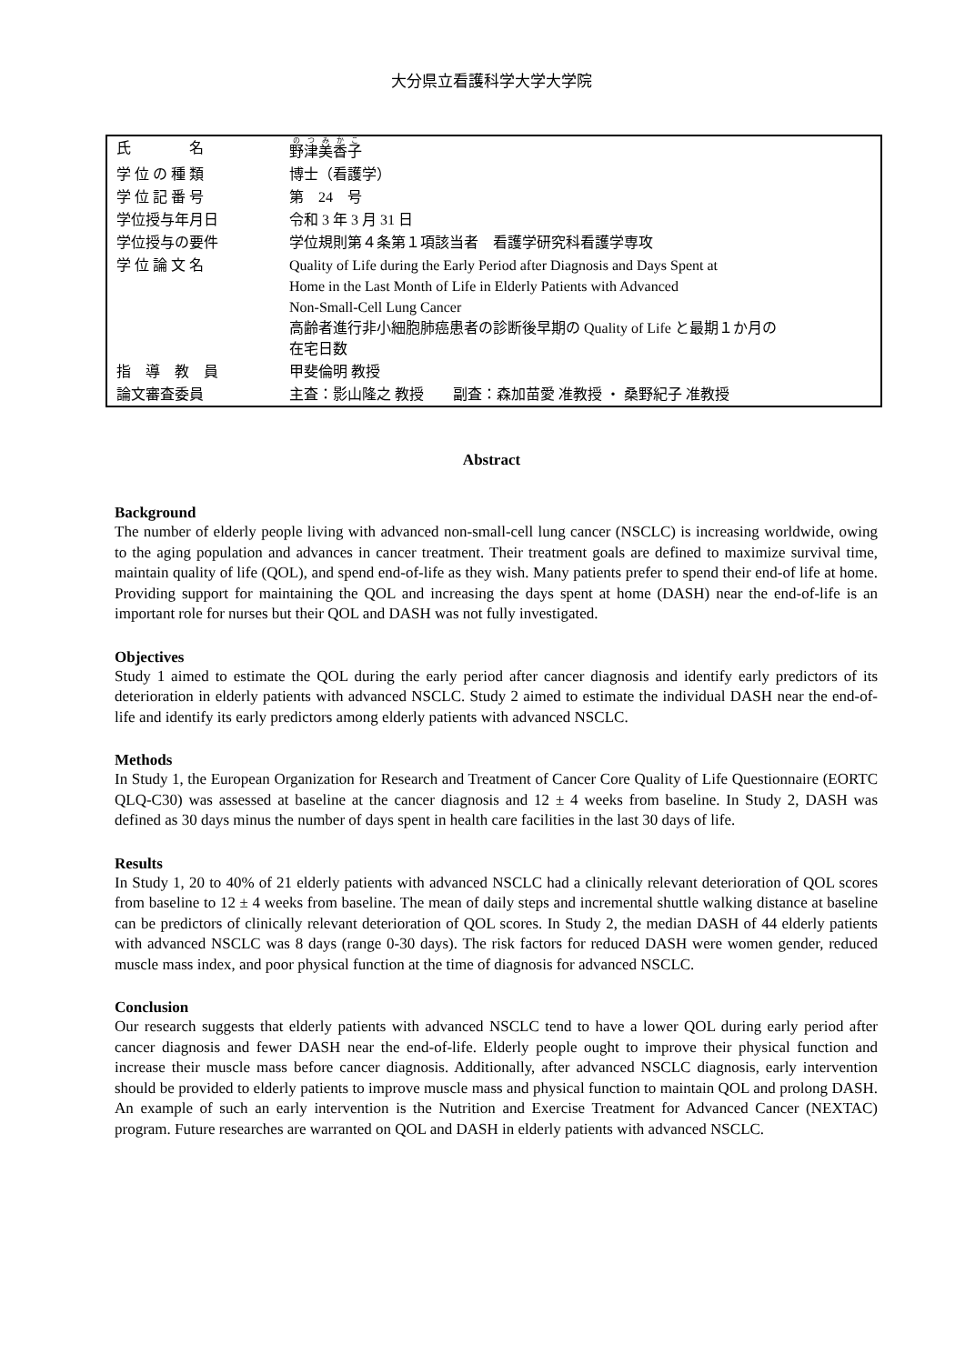大分県立看護科学大学大学院
| 氏 名 | 野津美香子 |
| 学 位 の 種 類 | 博士（看護学） |
| 学 位 記 番 号 | 第 24 号 |
| 学位授与年月日 | 令和 3 年 3 月 31 日 |
| 学位授与の要件 | 学位規則第４条第１項該当者 看護学研究科看護学専攻 |
| 学 位 論 文 名 | Quality of Life during the Early Period after Diagnosis and Days Spent at Home in the Last Month of Life in Elderly Patients with Advanced Non-Small-Cell Lung Cancer 高齢者進行非小細胞肺癌患者の診断後早期の Quality of Life と最期１か月の 在宅日数 |
| 指 導 教 員 | 甲斐倫明 教授 |
| 論文審査委員 | 主査：影山隆之 教授 副査：森加苗愛 准教授 ・ 桑野紀子 准教授 |
Abstract
Background
The number of elderly people living with advanced non-small-cell lung cancer (NSCLC) is increasing worldwide, owing to the aging population and advances in cancer treatment. Their treatment goals are defined to maximize survival time, maintain quality of life (QOL), and spend end-of-life as they wish. Many patients prefer to spend their end-of life at home. Providing support for maintaining the QOL and increasing the days spent at home (DASH) near the end-of-life is an important role for nurses but their QOL and DASH was not fully investigated.
Objectives
Study 1 aimed to estimate the QOL during the early period after cancer diagnosis and identify early predictors of its deterioration in elderly patients with advanced NSCLC. Study 2 aimed to estimate the individual DASH near the end-of-life and identify its early predictors among elderly patients with advanced NSCLC.
Methods
In Study 1, the European Organization for Research and Treatment of Cancer Core Quality of Life Questionnaire (EORTC QLQ-C30) was assessed at baseline at the cancer diagnosis and 12 ± 4 weeks from baseline. In Study 2, DASH was defined as 30 days minus the number of days spent in health care facilities in the last 30 days of life.
Results
In Study 1, 20 to 40% of 21 elderly patients with advanced NSCLC had a clinically relevant deterioration of QOL scores from baseline to 12 ± 4 weeks from baseline. The mean of daily steps and incremental shuttle walking distance at baseline can be predictors of clinically relevant deterioration of QOL scores. In Study 2, the median DASH of 44 elderly patients with advanced NSCLC was 8 days (range 0-30 days). The risk factors for reduced DASH were women gender, reduced muscle mass index, and poor physical function at the time of diagnosis for advanced NSCLC.
Conclusion
Our research suggests that elderly patients with advanced NSCLC tend to have a lower QOL during early period after cancer diagnosis and fewer DASH near the end-of-life. Elderly people ought to improve their physical function and increase their muscle mass before cancer diagnosis. Additionally, after advanced NSCLC diagnosis, early intervention should be provided to elderly patients to improve muscle mass and physical function to maintain QOL and prolong DASH. An example of such an early intervention is the Nutrition and Exercise Treatment for Advanced Cancer (NEXTAC) program. Future researches are warranted on QOL and DASH in elderly patients with advanced NSCLC.